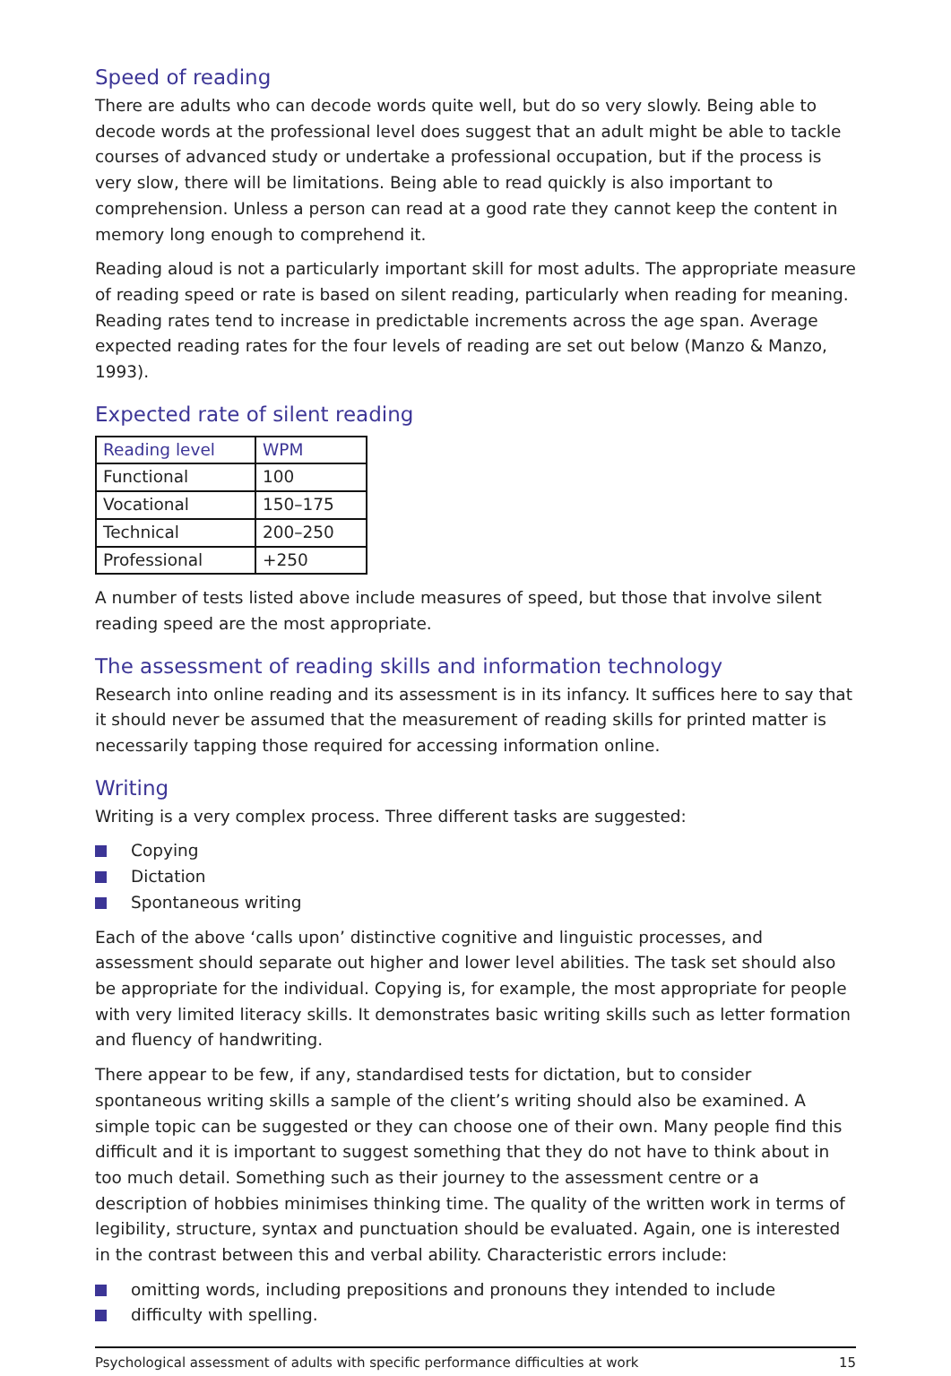Speed of reading
There are adults who can decode words quite well, but do so very slowly. Being able to decode words at the professional level does suggest that an adult might be able to tackle courses of advanced study or undertake a professional occupation, but if the process is very slow, there will be limitations. Being able to read quickly is also important to comprehension. Unless a person can read at a good rate they cannot keep the content in memory long enough to comprehend it.
Reading aloud is not a particularly important skill for most adults. The appropriate measure of reading speed or rate is based on silent reading, particularly when reading for meaning. Reading rates tend to increase in predictable increments across the age span. Average expected reading rates for the four levels of reading are set out below (Manzo & Manzo, 1993).
Expected rate of silent reading
| Reading level | WPM |
| --- | --- |
| Functional | 100 |
| Vocational | 150–175 |
| Technical | 200–250 |
| Professional | +250 |
A number of tests listed above include measures of speed, but those that involve silent reading speed are the most appropriate.
The assessment of reading skills and information technology
Research into online reading and its assessment is in its infancy. It suffices here to say that it should never be assumed that the measurement of reading skills for printed matter is necessarily tapping those required for accessing information online.
Writing
Writing is a very complex process. Three different tasks are suggested:
Copying
Dictation
Spontaneous writing
Each of the above ‘calls upon’ distinctive cognitive and linguistic processes, and assessment should separate out higher and lower level abilities. The task set should also be appropriate for the individual. Copying is, for example, the most appropriate for people with very limited literacy skills. It demonstrates basic writing skills such as letter formation and fluency of handwriting.
There appear to be few, if any, standardised tests for dictation, but to consider spontaneous writing skills a sample of the client’s writing should also be examined. A simple topic can be suggested or they can choose one of their own. Many people find this difficult and it is important to suggest something that they do not have to think about in too much detail. Something such as their journey to the assessment centre or a description of hobbies minimises thinking time. The quality of the written work in terms of legibility, structure, syntax and punctuation should be evaluated. Again, one is interested in the contrast between this and verbal ability. Characteristic errors include:
omitting words, including prepositions and pronouns they intended to include
difficulty with spelling.
Psychological assessment of adults with specific performance difficulties at work 15